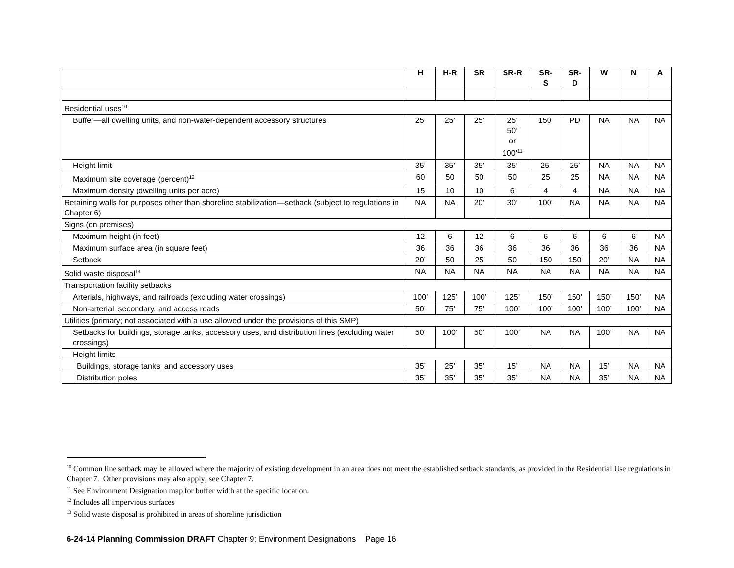| | H | H-R | SR | SR-R | SR- S | SR- D | W | N | A |
| --- | --- | --- | --- | --- | --- | --- | --- | --- | --- |
| Residential uses<sup>10</sup> | | | | | | | | | |
| Buffer—all dwelling units, and non-water-dependent accessory structures | 25’ | 25’ | 25’ | 25’ 50’ or 100’<sup>11</sup> | 150’ | PD | NA | NA | NA |
| Height limit | 35’ | 35’ | 35’ | 35’ | 25’ | 25’ | NA | NA | NA |
| Maximum site coverage (percent)<sup>12</sup> | 60 | 50 | 50 | 50 | 25 | 25 | NA | NA | NA |
| Maximum density (dwelling units per acre) | 15 | 10 | 10 | 6 | 4 | 4 | NA | NA | NA |
| Retaining walls for purposes other than shoreline stabilization—setback (subject to regulations in Chapter 6) | NA | NA | 20’ | 30’ | 100’ | NA | NA | NA | NA |
| Signs (on premises) | | | | | | | | | |
| Maximum height (in feet) | 12 | 6 | 12 | 6 | 6 | 6 | 6 | 6 | NA |
| Maximum surface area (in square feet) | 36 | 36 | 36 | 36 | 36 | 36 | 36 | 36 | NA |
| Setback | 20’ | 50 | 25 | 50 | 150 | 150 | 20’ | NA | NA |
| Solid waste disposal<sup>13</sup> | NA | NA | NA | NA | NA | NA | NA | NA | NA |
| Transportation facility setbacks | | | | | | | | | |
| Arterials, highways, and railroads (excluding water crossings) | 100’ | 125’ | 100’ | 125’ | 150’ | 150’ | 150’ | 150’ | NA |
| Non-arterial, secondary, and access roads | 50’ | 75’ | 75’ | 100’ | 100’ | 100’ | 100’ | 100’ | NA |
| Utilities (primary; not associated with a use allowed under the provisions of this SMP) | | | | | | | | | |
| Setbacks for buildings, storage tanks, accessory uses, and distribution lines (excluding water crossings) | 50’ | 100’ | 50’ | 100’ | NA | NA | 100’ | NA | NA |
| Height limits | | | | | | | | | |
| Buildings, storage tanks, and accessory uses | 35’ | 25’ | 35’ | 15’ | NA | NA | 15’ | NA | NA |
| Distribution poles | 35’ | 35’ | 35’ | 35’ | NA | NA | 35’ | NA | NA |
<sup>10</sup> Common line setback may be allowed where the majority of existing development in an area does not meet the established setback standards, as provided in the Residential Use regulations in Chapter 7. Other provisions may also apply; see Chapter 7.
<sup>11</sup> See Environment Designation map for buffer width at the specific location.
<sup>12</sup> Includes all impervious surfaces
<sup>13</sup> Solid waste disposal is prohibited in areas of shoreline jurisdiction
6-24-14 Planning Commission DRAFT Chapter 9: Environment Designations Page 16